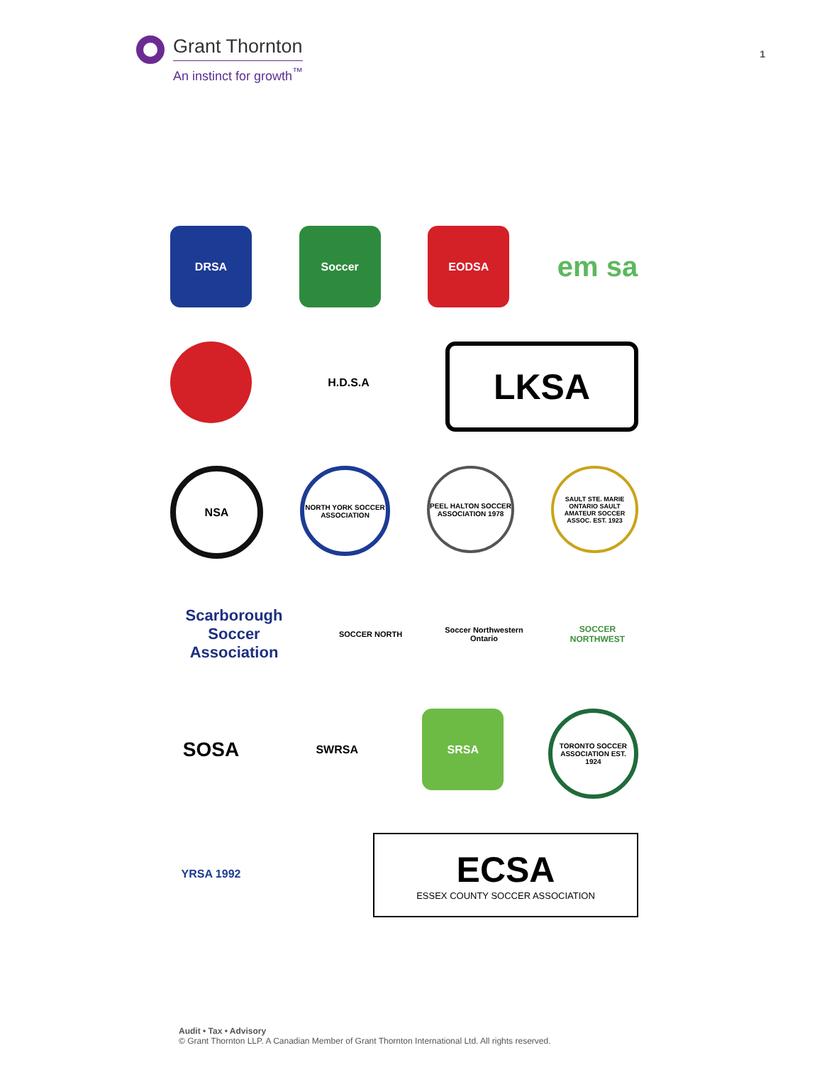Grant Thornton
An instinct for growth<sup>™</sup>
1
DRSA Soccer EODSA
em sa
H.D.S.A
LKSA
NSA
NORTH YORK SOCCER ASSOCIATION
PEEL HALTON SOCCER ASSOCIATION 1978
SAULT STE. MARIE ONTARIO SAULT AMATEUR SOCCER ASSOC. EST. 1923
Scarborough Soccer Association
SOCCER NORTH Soccer Northwestern Ontario
SOCCER NORTHWEST
SOSA
SWRSA SRSA
TORONTO SOCCER ASSOCIATION EST. 1924
YRSA 1992
ECSA
ESSEX COUNTY SOCCER ASSOCIATION
Audit • Tax • Advisory
© Grant Thornton LLP. A Canadian Member of Grant Thornton International Ltd. All rights reserved.